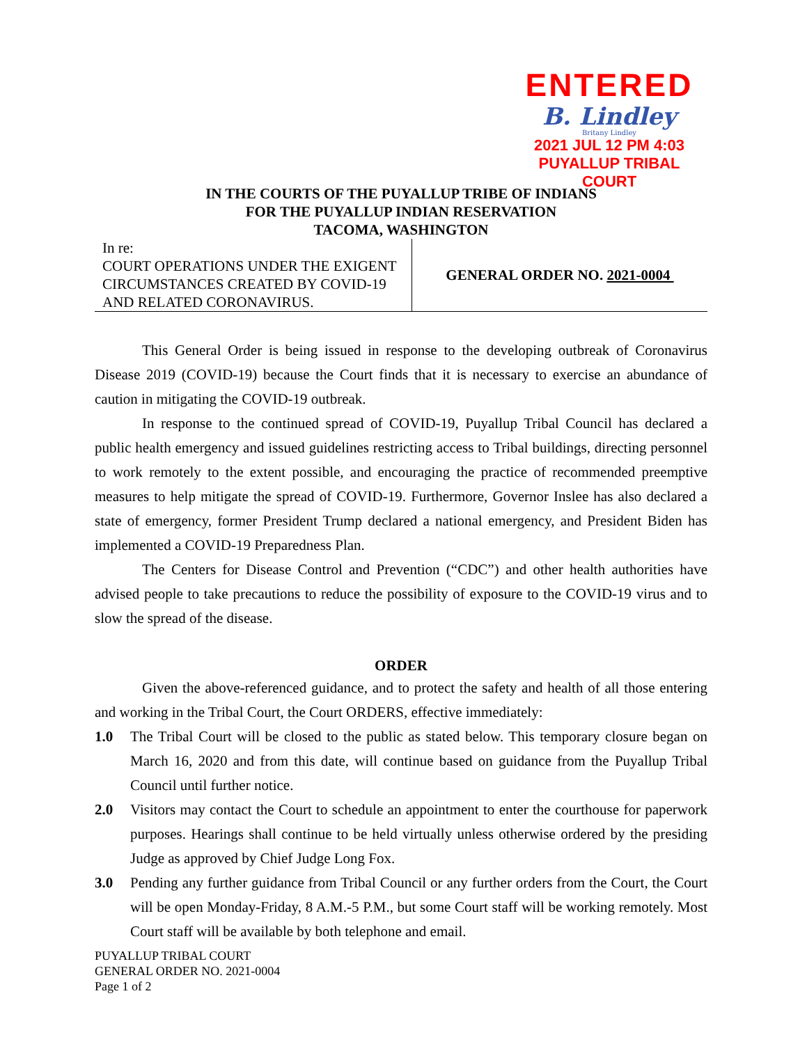ENTERED
B. Lindley
Britany Lindley
2021 JUL 12 PM 4:03
PUYALLUP TRIBAL COURT
IN THE COURTS OF THE PUYALLUP TRIBE OF INDIANS
FOR THE PUYALLUP INDIAN RESERVATION
TACOMA, WASHINGTON
In re:
COURT OPERATIONS UNDER THE EXIGENT CIRCUMSTANCES CREATED BY COVID-19 AND RELATED CORONAVIRUS.
GENERAL ORDER NO. 2021-0004
This General Order is being issued in response to the developing outbreak of Coronavirus Disease 2019 (COVID-19) because the Court finds that it is necessary to exercise an abundance of caution in mitigating the COVID-19 outbreak.
In response to the continued spread of COVID-19, Puyallup Tribal Council has declared a public health emergency and issued guidelines restricting access to Tribal buildings, directing personnel to work remotely to the extent possible, and encouraging the practice of recommended preemptive measures to help mitigate the spread of COVID-19. Furthermore, Governor Inslee has also declared a state of emergency, former President Trump declared a national emergency, and President Biden has implemented a COVID-19 Preparedness Plan.
The Centers for Disease Control and Prevention (“CDC”) and other health authorities have advised people to take precautions to reduce the possibility of exposure to the COVID-19 virus and to slow the spread of the disease.
ORDER
Given the above-referenced guidance, and to protect the safety and health of all those entering and working in the Tribal Court, the Court ORDERS, effective immediately:
1.0
The Tribal Court will be closed to the public as stated below. This temporary closure began on March 16, 2020 and from this date, will continue based on guidance from the Puyallup Tribal Council until further notice.
2.0
Visitors may contact the Court to schedule an appointment to enter the courthouse for paperwork purposes. Hearings shall continue to be held virtually unless otherwise ordered by the presiding Judge as approved by Chief Judge Long Fox.
3.0
Pending any further guidance from Tribal Council or any further orders from the Court, the Court will be open Monday-Friday, 8 A.M.-5 P.M., but some Court staff will be working remotely. Most Court staff will be available by both telephone and email.
PUYALLUP TRIBAL COURT
GENERAL ORDER NO. 2021-0004
Page 1 of 2